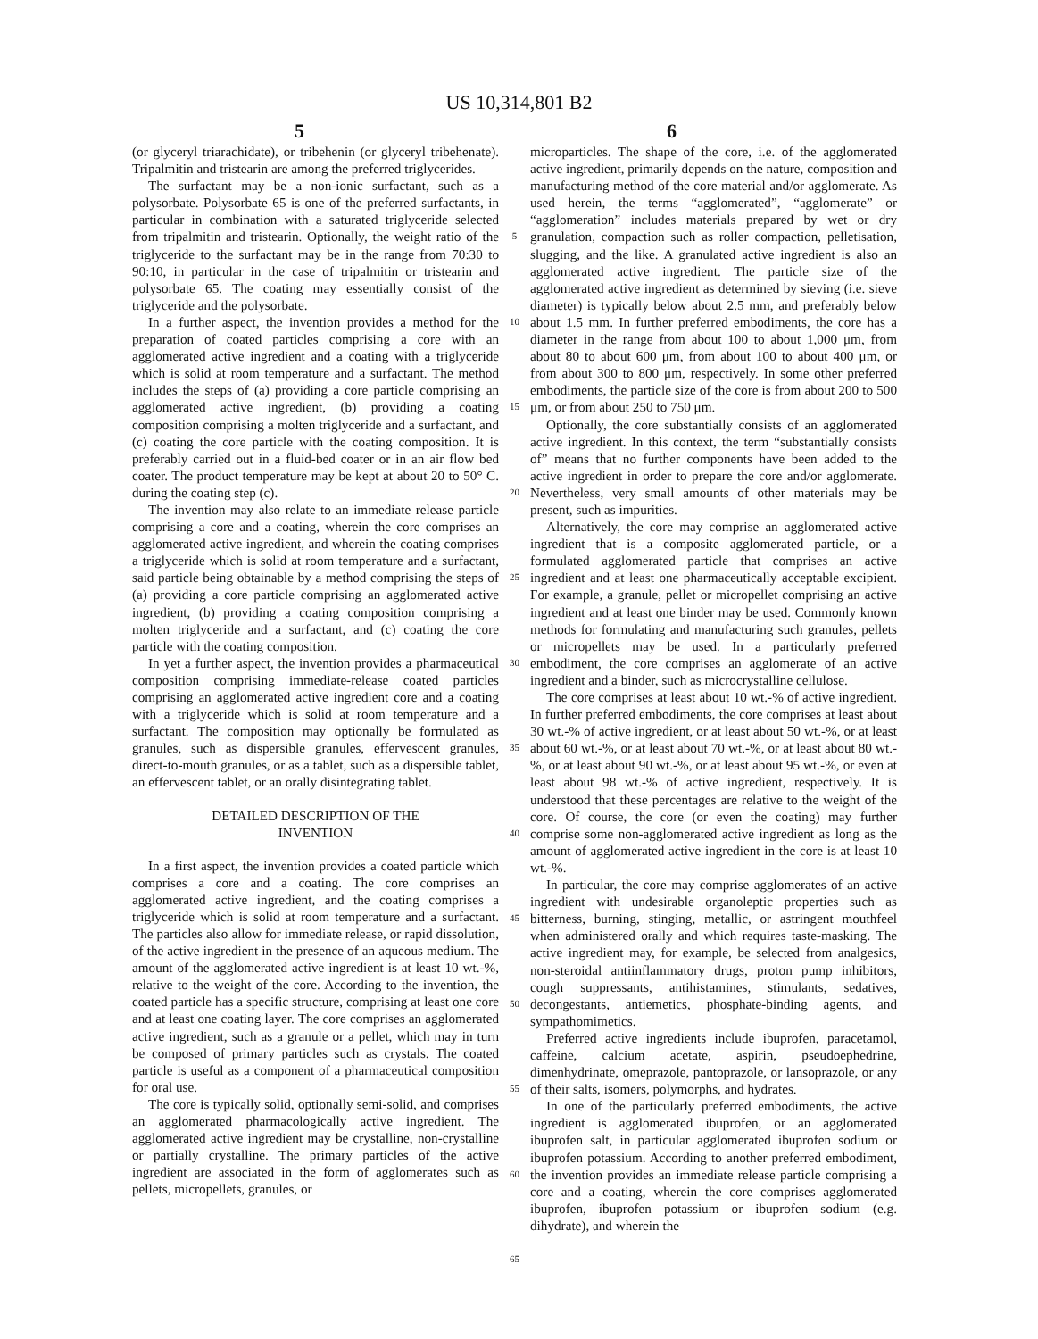US 10,314,801 B2
5 6
(or glyceryl triarachidate), or tribehenin (or glyceryl tribehenate). Tripalmitin and tristearin are among the preferred triglycerides.
The surfactant may be a non-ionic surfactant, such as a polysorbate. Polysorbate 65 is one of the preferred surfactants, in particular in combination with a saturated triglyceride selected from tripalmitin and tristearin. Optionally, the weight ratio of the triglyceride to the surfactant may be in the range from 70:30 to 90:10, in particular in the case of tripalmitin or tristearin and polysorbate 65. The coating may essentially consist of the triglyceride and the polysorbate.
In a further aspect, the invention provides a method for the preparation of coated particles comprising a core with an agglomerated active ingredient and a coating with a triglyceride which is solid at room temperature and a surfactant. The method includes the steps of (a) providing a core particle comprising an agglomerated active ingredient, (b) providing a coating composition comprising a molten triglyceride and a surfactant, and (c) coating the core particle with the coating composition. It is preferably carried out in a fluid-bed coater or in an air flow bed coater. The product temperature may be kept at about 20 to 50° C. during the coating step (c).
The invention may also relate to an immediate release particle comprising a core and a coating, wherein the core comprises an agglomerated active ingredient, and wherein the coating comprises a triglyceride which is solid at room temperature and a surfactant, said particle being obtainable by a method comprising the steps of (a) providing a core particle comprising an agglomerated active ingredient, (b) providing a coating composition comprising a molten triglyceride and a surfactant, and (c) coating the core particle with the coating composition.
In yet a further aspect, the invention provides a pharmaceutical composition comprising immediate-release coated particles comprising an agglomerated active ingredient core and a coating with a triglyceride which is solid at room temperature and a surfactant. The composition may optionally be formulated as granules, such as dispersible granules, effervescent granules, direct-to-mouth granules, or as a tablet, such as a dispersible tablet, an effervescent tablet, or an orally disintegrating tablet.
DETAILED DESCRIPTION OF THE
INVENTION
In a first aspect, the invention provides a coated particle which comprises a core and a coating. The core comprises an agglomerated active ingredient, and the coating comprises a triglyceride which is solid at room temperature and a surfactant. The particles also allow for immediate release, or rapid dissolution, of the active ingredient in the presence of an aqueous medium. The amount of the agglomerated active ingredient is at least 10 wt.-%, relative to the weight of the core. According to the invention, the coated particle has a specific structure, comprising at least one core and at least one coating layer. The core comprises an agglomerated active ingredient, such as a granule or a pellet, which may in turn be composed of primary particles such as crystals. The coated particle is useful as a component of a pharmaceutical composition for oral use.
The core is typically solid, optionally semi-solid, and comprises an agglomerated pharmacologically active ingredient. The agglomerated active ingredient may be crystalline, non-crystalline or partially crystalline. The primary particles of the active ingredient are associated in the form of agglomerates such as pellets, micropellets, granules, or
5
10
15
20
25
30
35
40
45
50
55
60
65
microparticles. The shape of the core, i.e. of the agglomerated active ingredient, primarily depends on the nature, composition and manufacturing method of the core material and/or agglomerate. As used herein, the terms “agglomerated”, “agglomerate” or “agglomeration” includes materials prepared by wet or dry granulation, compaction such as roller compaction, pelletisation, slugging, and the like. A granulated active ingredient is also an agglomerated active ingredient. The particle size of the agglomerated active ingredient as determined by sieving (i.e. sieve diameter) is typically below about 2.5 mm, and preferably below about 1.5 mm. In further preferred embodiments, the core has a diameter in the range from about 100 to about 1,000 μm, from about 80 to about 600 μm, from about 100 to about 400 μm, or from about 300 to 800 μm, respectively. In some other preferred embodiments, the particle size of the core is from about 200 to 500 μm, or from about 250 to 750 μm.
Optionally, the core substantially consists of an agglomerated active ingredient. In this context, the term “substantially consists of” means that no further components have been added to the active ingredient in order to prepare the core and/or agglomerate. Nevertheless, very small amounts of other materials may be present, such as impurities.
Alternatively, the core may comprise an agglomerated active ingredient that is a composite agglomerated particle, or a formulated agglomerated particle that comprises an active ingredient and at least one pharmaceutically acceptable excipient. For example, a granule, pellet or micropellet comprising an active ingredient and at least one binder may be used. Commonly known methods for formulating and manufacturing such granules, pellets or micropellets may be used. In a particularly preferred embodiment, the core comprises an agglomerate of an active ingredient and a binder, such as microcrystalline cellulose.
The core comprises at least about 10 wt.-% of active ingredient. In further preferred embodiments, the core comprises at least about 30 wt.-% of active ingredient, or at least about 50 wt.-%, or at least about 60 wt.-%, or at least about 70 wt.-%, or at least about 80 wt.-%, or at least about 90 wt.-%, or at least about 95 wt.-%, or even at least about 98 wt.-% of active ingredient, respectively. It is understood that these percentages are relative to the weight of the core. Of course, the core (or even the coating) may further comprise some non-agglomerated active ingredient as long as the amount of agglomerated active ingredient in the core is at least 10 wt.-%.
In particular, the core may comprise agglomerates of an active ingredient with undesirable organoleptic properties such as bitterness, burning, stinging, metallic, or astringent mouthfeel when administered orally and which requires taste-masking. The active ingredient may, for example, be selected from analgesics, non-steroidal antiinflammatory drugs, proton pump inhibitors, cough suppressants, antihistamines, stimulants, sedatives, decongestants, antiemetics, phosphate-binding agents, and sympathomimetics.
Preferred active ingredients include ibuprofen, paracetamol, caffeine, calcium acetate, aspirin, pseudoephedrine, dimenhydrinate, omeprazole, pantoprazole, or lansoprazole, or any of their salts, isomers, polymorphs, and hydrates.
In one of the particularly preferred embodiments, the active ingredient is agglomerated ibuprofen, or an agglomerated ibuprofen salt, in particular agglomerated ibuprofen sodium or ibuprofen potassium. According to another preferred embodiment, the invention provides an immediate release particle comprising a core and a coating, wherein the core comprises agglomerated ibuprofen, ibuprofen potassium or ibuprofen sodium (e.g. dihydrate), and wherein the